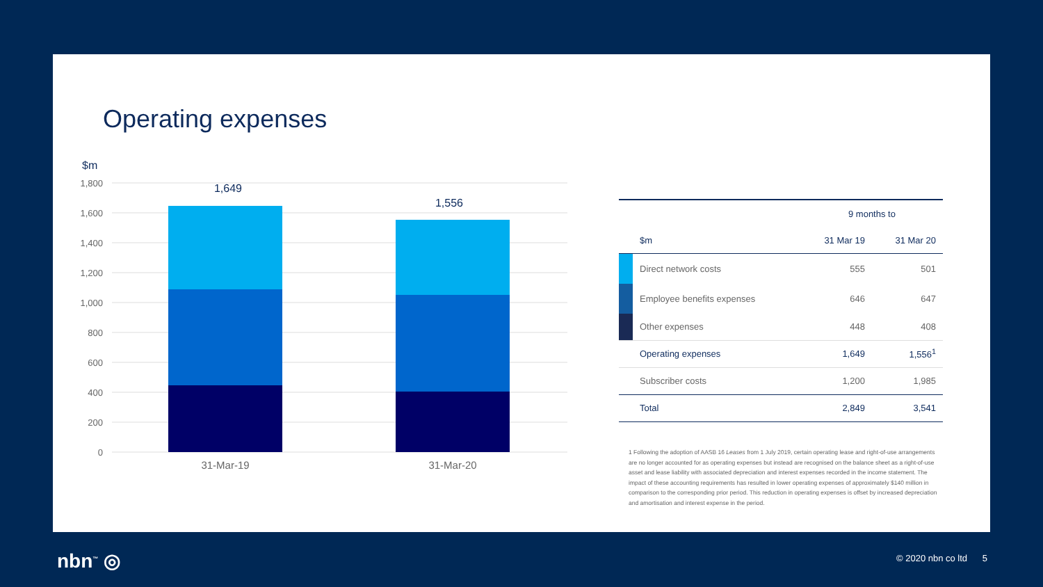Operating expenses
$m
1,800
1,600
1,400
1,200
1,000
800
600
400
200
0
1,649
1,556
31-Mar-19
31-Mar-20
| | | 9 months to | |
| --- | --- | --- | --- |
| | $m | 31 Mar 19 | 31 Mar 20 |
| | Direct network costs | 555 | 501 |
| | Employee benefits expenses | 646 | 647 |
| | Other expenses | 448 | 408 |
| | Operating expenses | 1,649 | 1,556<sup>1</sup> |
| | Subscriber costs | 1,200 | 1,985 |
| | Total | 2,849 | 3,541 |
1 Following the adoption of AASB 16 Leases from 1 July 2019, certain operating lease and right-of-use arrangements are no longer accounted for as operating expenses but instead are recognised on the balance sheet as a right-of-use asset and lease liability with associated depreciation and interest expenses recorded in the income statement. The impact of these accounting requirements has resulted in lower operating expenses of approximately $140 million in comparison to the corresponding prior period. This reduction in operating expenses is offset by increased depreciation and amortisation and interest expense in the period.
nbn<sup>™</sup> ◎ © 2020 nbn co ltd 5